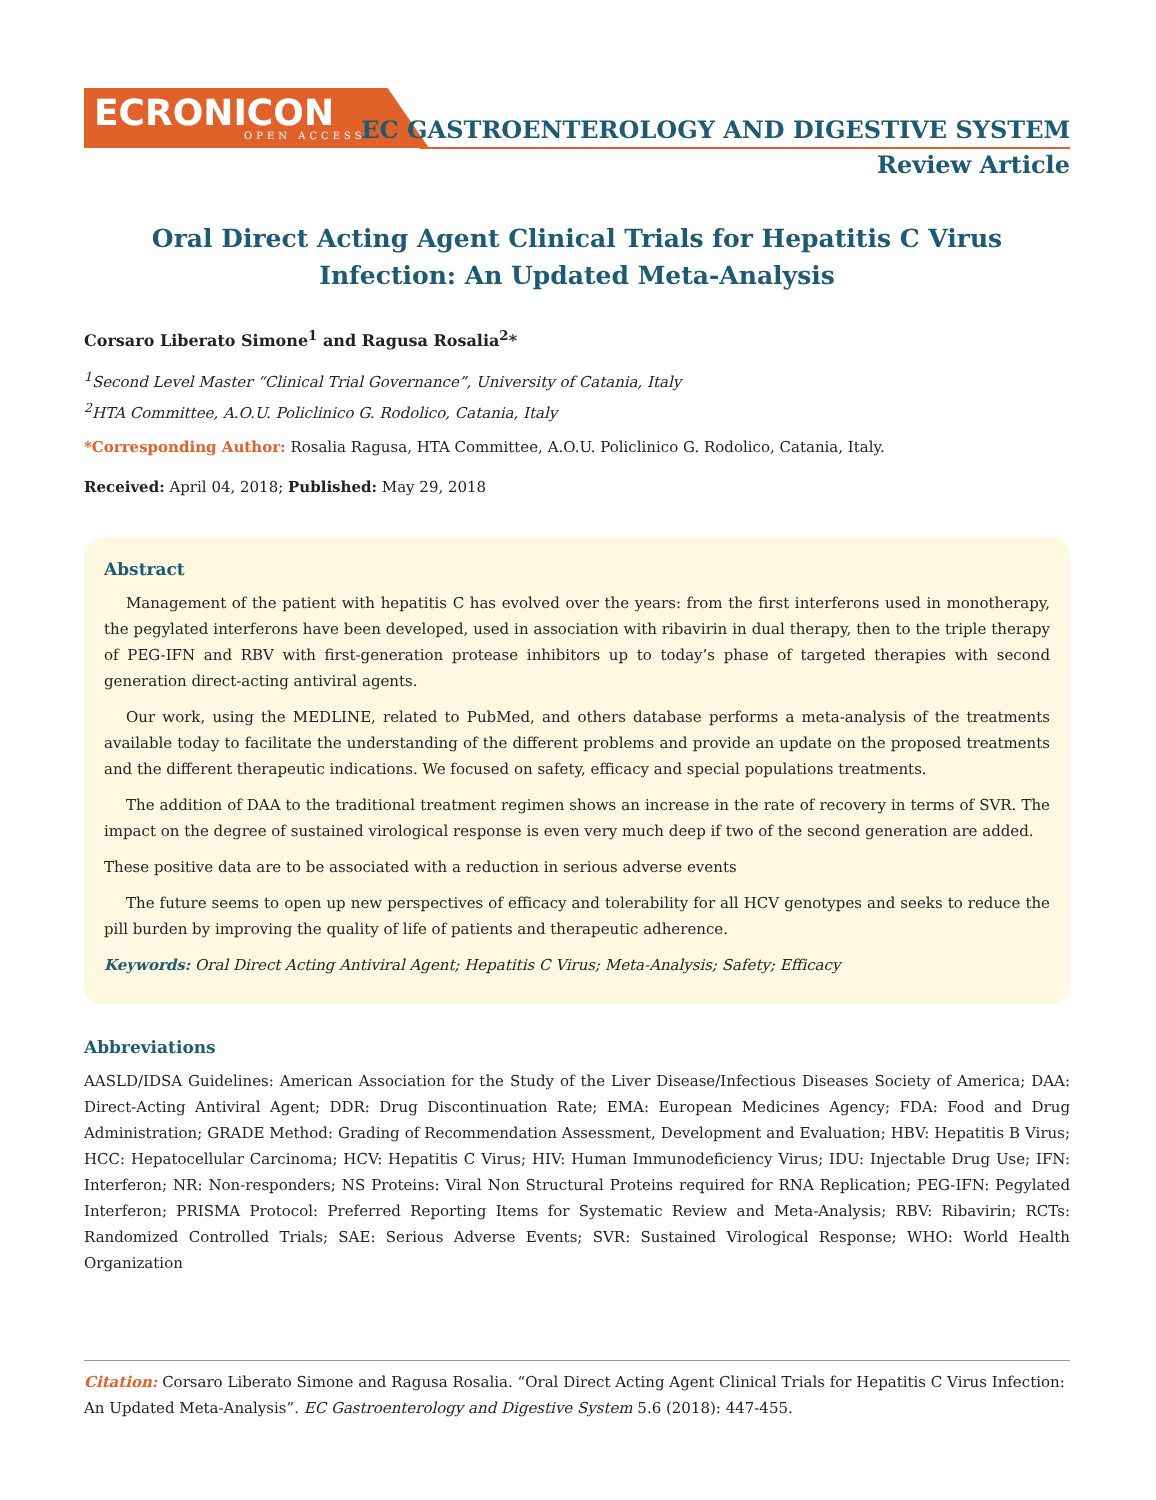ECRONICON
OPEN ACCESS
EC GASTROENTEROLOGY AND DIGESTIVE SYSTEM
Review Article
Oral Direct Acting Agent Clinical Trials for Hepatitis C Virus Infection: An Updated Meta-Analysis
Corsaro Liberato Simone<sup>1</sup> and Ragusa Rosalia<sup>2</sup>*
<sup>1</sup> Second Level Master “Clinical Trial Governance”, University of Catania, Italy
<sup>2</sup>HTA Committee, A.O.U. Policlinico G. Rodolico, Catania, Italy
*Corresponding Author: Rosalia Ragusa, HTA Committee, A.O.U. Policlinico G. Rodolico, Catania, Italy.
Received: April 04, 2018; Published: May 29, 2018
Abstract
Management of the patient with hepatitis C has evolved over the years: from the first interferons used in monotherapy, the pegylated interferons have been developed, used in association with ribavirin in dual therapy, then to the triple therapy of PEG-IFN and RBV with first-generation protease inhibitors up to today’s phase of targeted therapies with second generation direct-acting antiviral agents.
Our work, using the MEDLINE, related to PubMed, and others database performs a meta-analysis of the treatments available today to facilitate the understanding of the different problems and provide an update on the proposed treatments and the different therapeutic indications. We focused on safety, efficacy and special populations treatments.
The addition of DAA to the traditional treatment regimen shows an increase in the rate of recovery in terms of SVR. The impact on the degree of sustained virological response is even very much deep if two of the second generation are added.
These positive data are to be associated with a reduction in serious adverse events
The future seems to open up new perspectives of efficacy and tolerability for all HCV genotypes and seeks to reduce the pill burden by improving the quality of life of patients and therapeutic adherence.
Keywords: Oral Direct Acting Antiviral Agent; Hepatitis C Virus; Meta-Analysis; Safety; Efficacy
Abbreviations
AASLD/IDSA Guidelines: American Association for the Study of the Liver Disease/Infectious Diseases Society of America; DAA: Direct-Acting Antiviral Agent; DDR: Drug Discontinuation Rate; EMA: European Medicines Agency; FDA: Food and Drug Administration; GRADE Method: Grading of Recommendation Assessment, Development and Evaluation; HBV: Hepatitis B Virus; HCC: Hepatocellular Carcinoma; HCV: Hepatitis C Virus; HIV: Human Immunodeficiency Virus; IDU: Injectable Drug Use; IFN: Interferon; NR: Non-responders; NS Proteins: Viral Non Structural Proteins required for RNA Replication; PEG-IFN: Pegylated Interferon; PRISMA Protocol: Preferred Reporting Items for Systematic Review and Meta-Analysis; RBV: Ribavirin; RCTs: Randomized Controlled Trials; SAE: Serious Adverse Events; SVR: Sustained Virological Response; WHO: World Health Organization
Citation: Corsaro Liberato Simone and Ragusa Rosalia. “Oral Direct Acting Agent Clinical Trials for Hepatitis C Virus Infection: An Updated Meta-Analysis”. EC Gastroenterology and Digestive System 5.6 (2018): 447-455.